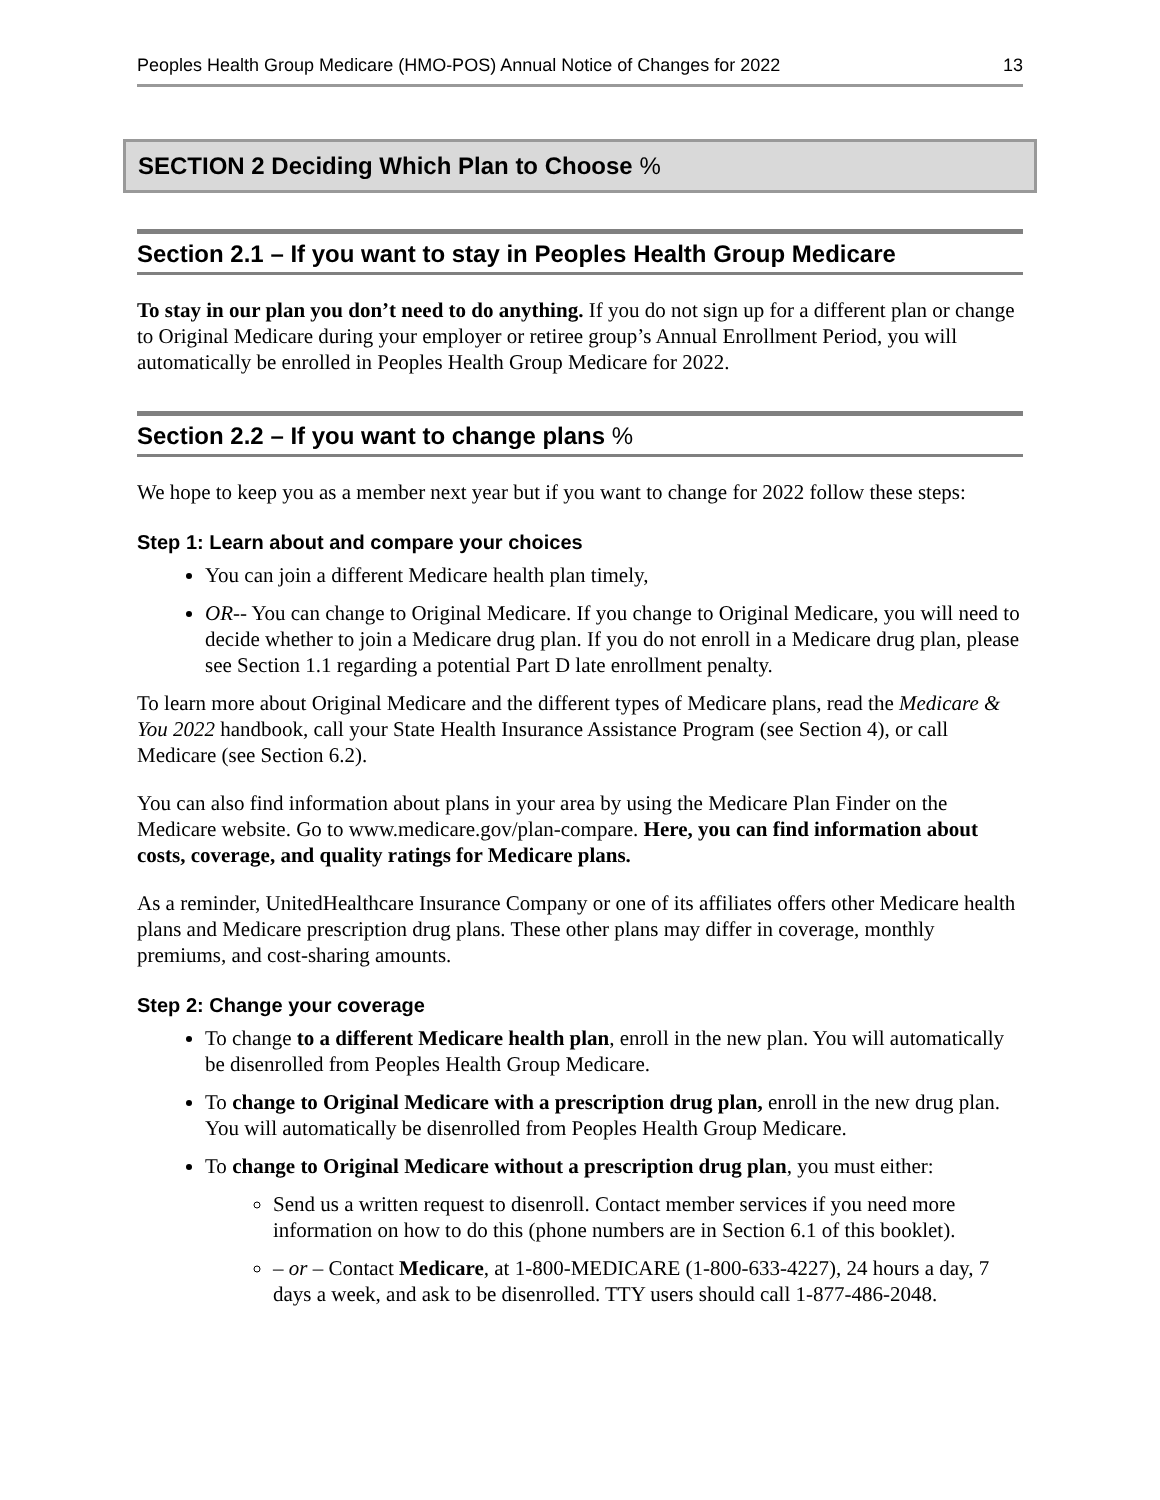Peoples Health Group Medicare (HMO-POS) Annual Notice of Changes for 2022 13
SECTION 2 Deciding Which Plan to Choose %
Section 2.1 – If you want to stay in Peoples Health Group Medicare
To stay in our plan you don’t need to do anything. If you do not sign up for a different plan or change to Original Medicare during your employer or retiree group’s Annual Enrollment Period, you will automatically be enrolled in Peoples Health Group Medicare for 2022.
Section 2.2 – If you want to change plans %
We hope to keep you as a member next year but if you want to change for 2022 follow these steps:
Step 1: Learn about and compare your choices
You can join a different Medicare health plan timely,
OR-- You can change to Original Medicare. If you change to Original Medicare, you will need to decide whether to join a Medicare drug plan. If you do not enroll in a Medicare drug plan, please see Section 1.1 regarding a potential Part D late enrollment penalty.
To learn more about Original Medicare and the different types of Medicare plans, read the Medicare & You 2022 handbook, call your State Health Insurance Assistance Program (see Section 4), or call Medicare (see Section 6.2).
You can also find information about plans in your area by using the Medicare Plan Finder on the Medicare website. Go to www.medicare.gov/plan-compare. Here, you can find information about costs, coverage, and quality ratings for Medicare plans.
As a reminder, UnitedHealthcare Insurance Company or one of its affiliates offers other Medicare health plans and Medicare prescription drug plans. These other plans may differ in coverage, monthly premiums, and cost-sharing amounts.
Step 2: Change your coverage
To change to a different Medicare health plan, enroll in the new plan. You will automatically be disenrolled from Peoples Health Group Medicare.
To change to Original Medicare with a prescription drug plan, enroll in the new drug plan. You will automatically be disenrolled from Peoples Health Group Medicare.
To change to Original Medicare without a prescription drug plan, you must either:
Send us a written request to disenroll. Contact member services if you need more information on how to do this (phone numbers are in Section 6.1 of this booklet).
– or – Contact Medicare, at 1-800-MEDICARE (1-800-633-4227), 24 hours a day, 7 days a week, and ask to be disenrolled. TTY users should call 1-877-486-2048.